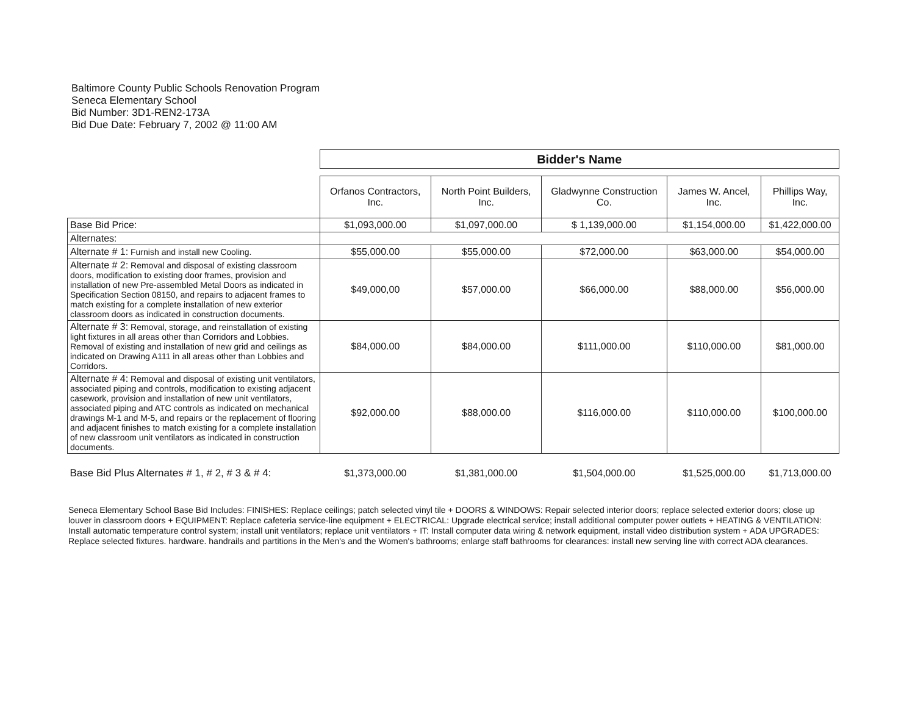Baltimore County Public Schools Renovation Program
Seneca Elementary School
Bid Number: 3D1-REN2-173A
Bid Due Date: February 7, 2002 @ 11:00 AM
| | Bidder's Name | | | | |
| | Orfanos Contractors, Inc. | North Point Builders, Inc. | Gladwynne Construction Co. | James W. Ancel, Inc. | Phillips Way, Inc. |
| Base Bid Price: | $1,093,000.00 | $1,097,000.00 | $ 1,139,000.00 | $1,154,000.00 | $1,422,000.00 |
| Alternates: | | | | | |
| Alternate # 1: Furnish and install new Cooling. | $55,000.00 | $55,000.00 | $72,000.00 | $63,000.00 | $54,000.00 |
| Alternate # 2: Removal and disposal of existing classroom doors, modification to existing door frames, provision and installation of new Pre-assembled Metal Doors as indicated in Specification Section 08150, and repairs to adjacent frames to match existing for a complete installation of new exterior classroom doors as indicated in construction documents. | $49,000,00 | $57,000.00 | $66,000.00 | $88,000.00 | $56,000.00 |
| Alternate # 3: Removal, storage, and reinstallation of existing light fixtures in all areas other than Corridors and Lobbies. Removal of existing and installation of new grid and ceilings as indicated on Drawing A111 in all areas other than Lobbies and Corridors. | $84,000.00 | $84,000.00 | $111,000.00 | $110,000.00 | $81,000.00 |
| Alternate # 4: Removal and disposal of existing unit ventilators, associated piping and controls, modification to existing adjacent casework, provision and installation of new unit ventilators, associated piping and ATC controls as indicated on mechanical drawings M-1 and M-5, and repairs or the replacement of flooring and adjacent finishes to match existing for a complete installation of new classroom unit ventilators as indicated in construction documents. | $92,000.00 | $88,000.00 | $116,000.00 | $110,000.00 | $100,000.00 |
| Base Bid Plus Alternates # 1, # 2, # 3 & # 4: | $1,373,000.00 | $1,381,000.00 | $1,504,000.00 | $1,525,000.00 | $1,713,000.00 |
Seneca Elementary School Base Bid Includes: FINISHES: Replace ceilings; patch selected vinyl tile + DOORS & WINDOWS: Repair selected interior doors; replace selected exterior doors; close up louver in classroom doors + EQUIPMENT: Replace cafeteria service-line equipment + ELECTRICAL: Upgrade electrical service; install additional computer power outlets + HEATING & VENTILATION: Install automatic temperature control system; install unit ventilators; replace unit ventilators + IT: Install computer data wiring & network equipment, install video distribution system + ADA UPGRADES: Replace selected fixtures. hardware. handrails and partitions in the Men's and the Women's bathrooms; enlarge staff bathrooms for clearances: install new serving line with correct ADA clearances.